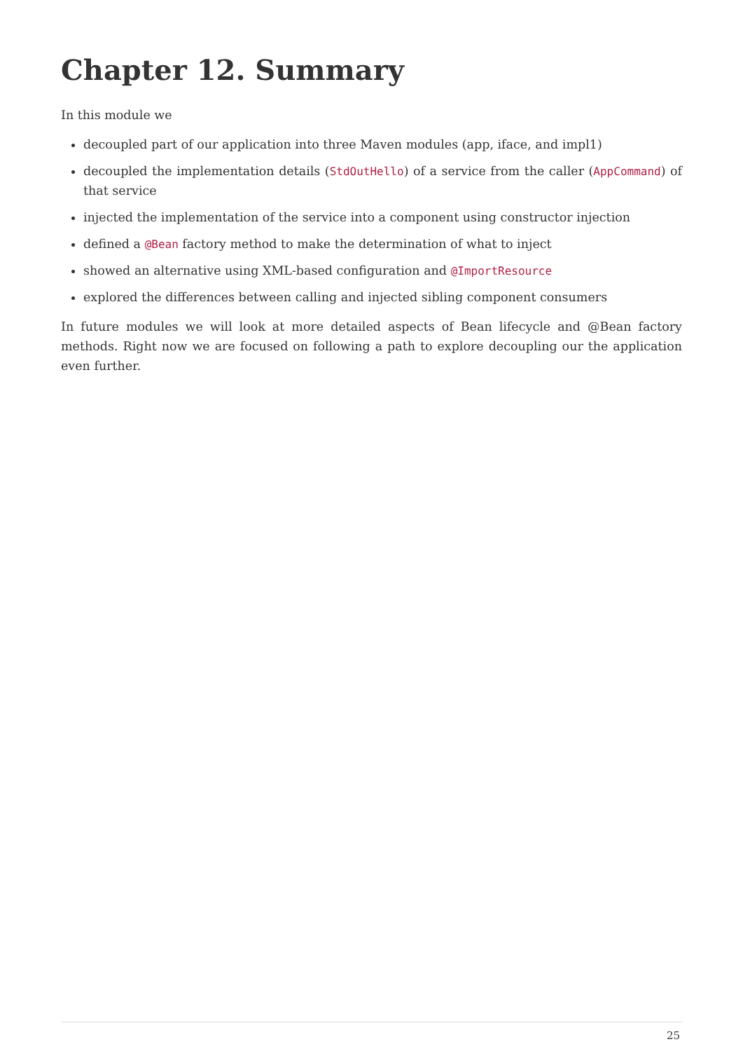Chapter 12. Summary
In this module we
decoupled part of our application into three Maven modules (app, iface, and impl1)
decoupled the implementation details (StdOutHello) of a service from the caller (AppCommand) of that service
injected the implementation of the service into a component using constructor injection
defined a @Bean factory method to make the determination of what to inject
showed an alternative using XML-based configuration and @ImportResource
explored the differences between calling and injected sibling component consumers
In future modules we will look at more detailed aspects of Bean lifecycle and @Bean factory methods. Right now we are focused on following a path to explore decoupling our the application even further.
25